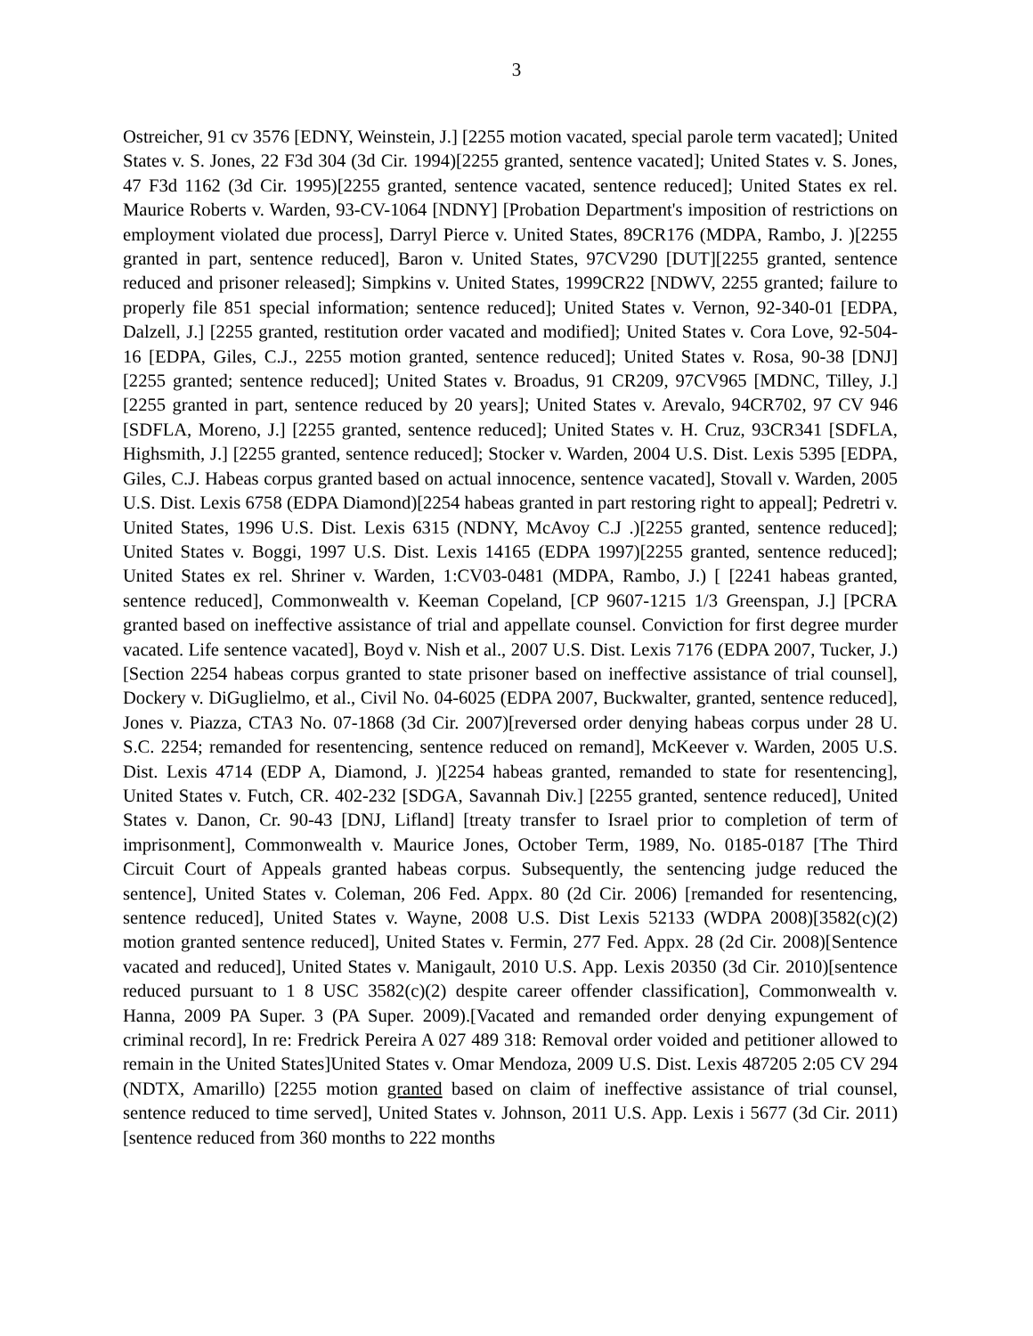3
Ostreicher, 91 cv 3576 [EDNY, Weinstein, J.] [2255 motion vacated, special parole term vacated]; United States v. S. Jones, 22 F3d 304 (3d Cir. 1994)[2255 granted, sentence vacated]; United States v. S. Jones, 47 F3d 1162 (3d Cir. 1995)[2255 granted, sentence vacated, sentence reduced]; United States ex rel. Maurice Roberts v. Warden, 93-CV-1064 [NDNY] [Probation Department's imposition of restrictions on employment violated due process], Darryl Pierce v. United States, 89CR176 (MDPA, Rambo, J. )[2255 granted in part, sentence reduced], Baron v. United States, 97CV290 [DUT][2255 granted, sentence reduced and prisoner released]; Simpkins v. United States, 1999CR22 [NDWV, 2255 granted; failure to properly file 851 special information; sentence reduced]; United States v. Vernon, 92-340-01 [EDPA, Dalzell, J.] [2255 granted, restitution order vacated and modified]; United States v. Cora Love, 92-504-16 [EDPA, Giles, C.J., 2255 motion granted, sentence reduced]; United States v. Rosa, 90-38 [DNJ][2255 granted; sentence reduced]; United States v. Broadus, 91 CR209, 97CV965 [MDNC, Tilley, J.] [2255 granted in part, sentence reduced by 20 years]; United States v. Arevalo, 94CR702, 97 CV 946 [SDFLA, Moreno, J.] [2255 granted, sentence reduced]; United States v. H. Cruz, 93CR341 [SDFLA, Highsmith, J.] [2255 granted, sentence reduced]; Stocker v. Warden, 2004 U.S. Dist. Lexis 5395 [EDPA, Giles, C.J. Habeas corpus granted based on actual innocence, sentence vacated], Stovall v. Warden, 2005 U.S. Dist. Lexis 6758 (EDPA Diamond)[2254 habeas granted in part restoring right to appeal]; Pedretri v. United States, 1996 U.S. Dist. Lexis 6315 (NDNY, McAvoy C.J .)[2255 granted, sentence reduced]; United States v. Boggi, 1997 U.S. Dist. Lexis 14165 (EDPA 1997)[2255 granted, sentence reduced]; United States ex rel. Shriner v. Warden, 1:CV03-0481 (MDPA, Rambo, J.) [ [2241 habeas granted, sentence reduced], Commonwealth v. Keeman Copeland, [CP 9607-1215 1/3 Greenspan, J.] [PCRA granted based on ineffective assistance of trial and appellate counsel. Conviction for first degree murder vacated. Life sentence vacated], Boyd v. Nish et al., 2007 U.S. Dist. Lexis 7176 (EDPA 2007, Tucker, J.)[Section 2254 habeas corpus granted to state prisoner based on ineffective assistance of trial counsel], Dockery v. DiGuglielmo, et al., Civil No. 04-6025 (EDPA 2007, Buckwalter, granted, sentence reduced], Jones v. Piazza, CTA3 No. 07-1868 (3d Cir. 2007)[reversed order denying habeas corpus under 28 U. S.C. 2254; remanded for resentencing, sentence reduced on remand], McKeever v. Warden, 2005 U.S. Dist. Lexis 4714 (EDP A, Diamond, J. )[2254 habeas granted, remanded to state for resentencing], United States v. Futch, CR. 402-232 [SDGA, Savannah Div.] [2255 granted, sentence reduced], United States v. Danon, Cr. 90-43 [DNJ, Lifland] [treaty transfer to Israel prior to completion of term of imprisonment], Commonwealth v. Maurice Jones, October Term, 1989, No. 0185-0187 [The Third Circuit Court of Appeals granted habeas corpus. Subsequently, the sentencing judge reduced the sentence], United States v. Coleman, 206 Fed. Appx. 80 (2d Cir. 2006) [remanded for resentencing, sentence reduced], United States v. Wayne, 2008 U.S. Dist Lexis 52133 (WDPA 2008)[3582(c)(2) motion granted sentence reduced], United States v. Fermin, 277 Fed. Appx. 28 (2d Cir. 2008)[Sentence vacated and reduced], United States v. Manigault, 2010 U.S. App. Lexis 20350 (3d Cir. 2010)[sentence reduced pursuant to 1 8 USC 3582(c)(2) despite career offender classification], Commonwealth v. Hanna, 2009 PA Super. 3 (PA Super. 2009).[Vacated and remanded order denying expungement of criminal record], In re: Fredrick Pereira A 027 489 318: Removal order voided and petitioner allowed to remain in the United States]United States v. Omar Mendoza, 2009 U.S. Dist. Lexis 487205 2:05 CV 294 (NDTX, Amarillo) [2255 motion granted based on claim of ineffective assistance of trial counsel, sentence reduced to time served], United States v. Johnson, 2011 U.S. App. Lexis i 5677 (3d Cir. 2011)[sentence reduced from 360 months to 222 months